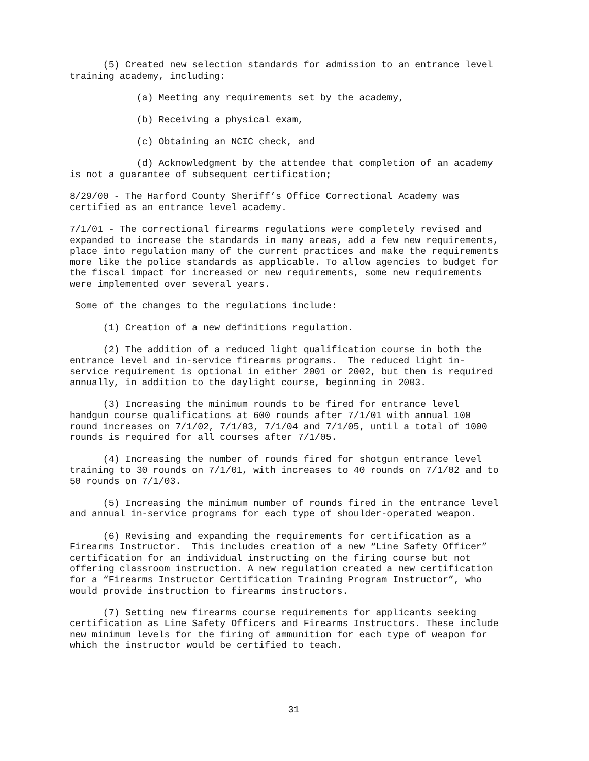(5) Created new selection standards for admission to an entrance level training academy, including:
(a) Meeting any requirements set by the academy,
(b) Receiving a physical exam,
(c) Obtaining an NCIC check, and
(d) Acknowledgment by the attendee that completion of an academy is not a guarantee of subsequent certification;
8/29/00 - The Harford County Sheriff’s Office Correctional Academy was certified as an entrance level academy.
7/1/01 - The correctional firearms regulations were completely revised and expanded to increase the standards in many areas, add a few new requirements, place into regulation many of the current practices and make the requirements more like the police standards as applicable. To allow agencies to budget for the fiscal impact for increased or new requirements, some new requirements were implemented over several years.
Some of the changes to the regulations include:
(1) Creation of a new definitions regulation.
(2) The addition of a reduced light qualification course in both the entrance level and in-service firearms programs. The reduced light in- service requirement is optional in either 2001 or 2002, but then is required annually, in addition to the daylight course, beginning in 2003.
(3) Increasing the minimum rounds to be fired for entrance level handgun course qualifications at 600 rounds after 7/1/01 with annual 100 round increases on 7/1/02, 7/1/03, 7/1/04 and 7/1/05, until a total of 1000 rounds is required for all courses after 7/1/05.
(4) Increasing the number of rounds fired for shotgun entrance level training to 30 rounds on 7/1/01, with increases to 40 rounds on 7/1/02 and to 50 rounds on 7/1/03.
(5) Increasing the minimum number of rounds fired in the entrance level and annual in-service programs for each type of shoulder-operated weapon.
(6) Revising and expanding the requirements for certification as a Firearms Instructor. This includes creation of a new “Line Safety Officer” certification for an individual instructing on the firing course but not offering classroom instruction. A new regulation created a new certification for a “Firearms Instructor Certification Training Program Instructor”, who would provide instruction to firearms instructors.
(7) Setting new firearms course requirements for applicants seeking certification as Line Safety Officers and Firearms Instructors. These include new minimum levels for the firing of ammunition for each type of weapon for which the instructor would be certified to teach.
31